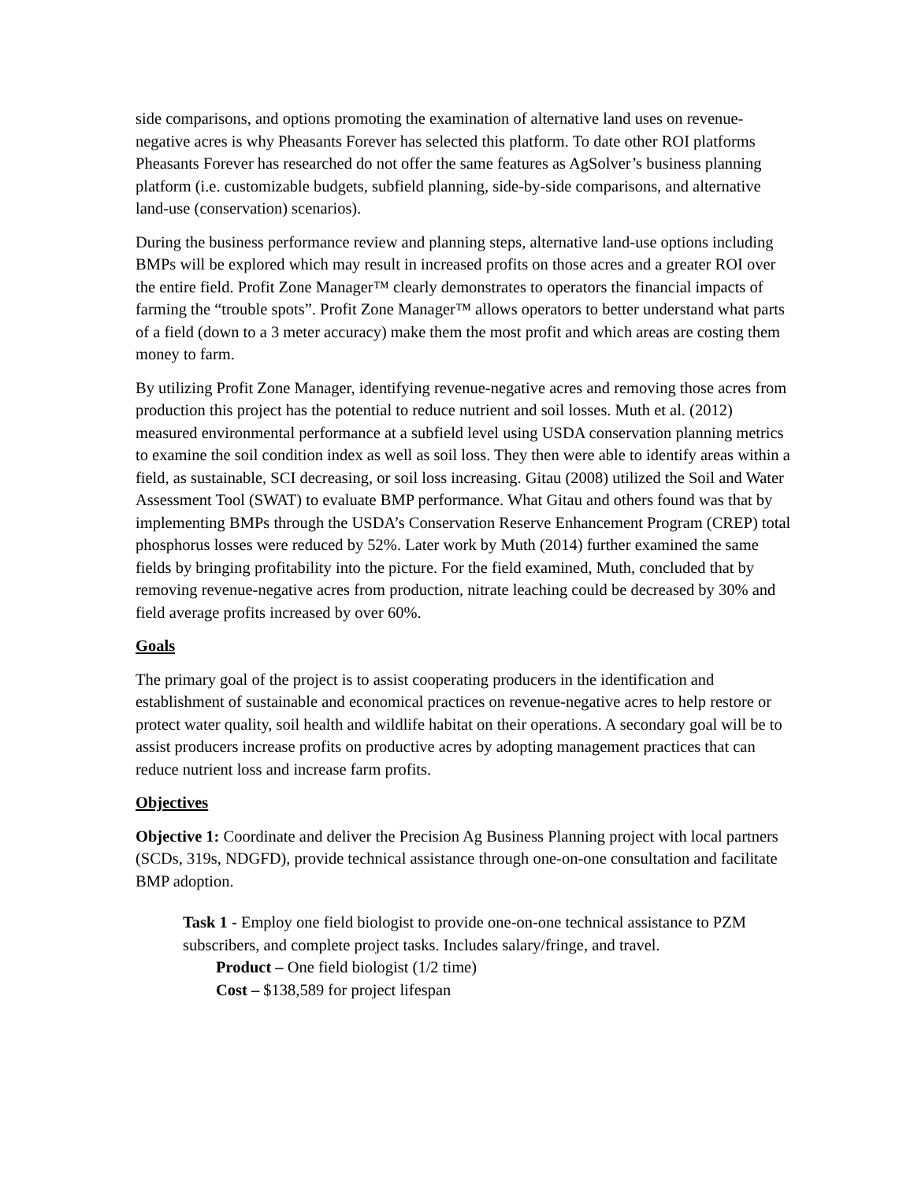side comparisons, and options promoting the examination of alternative land uses on revenue-negative acres is why Pheasants Forever has selected this platform. To date other ROI platforms Pheasants Forever has researched do not offer the same features as AgSolver’s business planning platform (i.e. customizable budgets, subfield planning, side-by-side comparisons, and alternative land-use (conservation) scenarios).
During the business performance review and planning steps, alternative land-use options including BMPs will be explored which may result in increased profits on those acres and a greater ROI over the entire field. Profit Zone Manager™ clearly demonstrates to operators the financial impacts of farming the “trouble spots”. Profit Zone Manager™ allows operators to better understand what parts of a field (down to a 3 meter accuracy) make them the most profit and which areas are costing them money to farm.
By utilizing Profit Zone Manager, identifying revenue-negative acres and removing those acres from production this project has the potential to reduce nutrient and soil losses. Muth et al. (2012) measured environmental performance at a subfield level using USDA conservation planning metrics to examine the soil condition index as well as soil loss. They then were able to identify areas within a field, as sustainable, SCI decreasing, or soil loss increasing. Gitau (2008) utilized the Soil and Water Assessment Tool (SWAT) to evaluate BMP performance. What Gitau and others found was that by implementing BMPs through the USDA’s Conservation Reserve Enhancement Program (CREP) total phosphorus losses were reduced by 52%. Later work by Muth (2014) further examined the same fields by bringing profitability into the picture. For the field examined, Muth, concluded that by removing revenue-negative acres from production, nitrate leaching could be decreased by 30% and field average profits increased by over 60%.
Goals
The primary goal of the project is to assist cooperating producers in the identification and establishment of sustainable and economical practices on revenue-negative acres to help restore or protect water quality, soil health and wildlife habitat on their operations. A secondary goal will be to assist producers increase profits on productive acres by adopting management practices that can reduce nutrient loss and increase farm profits.
Objectives
Objective 1: Coordinate and deliver the Precision Ag Business Planning project with local partners (SCDs, 319s, NDGFD), provide technical assistance through one-on-one consultation and facilitate BMP adoption.
Task 1 - Employ one field biologist to provide one-on-one technical assistance to PZM subscribers, and complete project tasks. Includes salary/fringe, and travel.
Product – One field biologist (1/2 time)
Cost – $138,589 for project lifespan